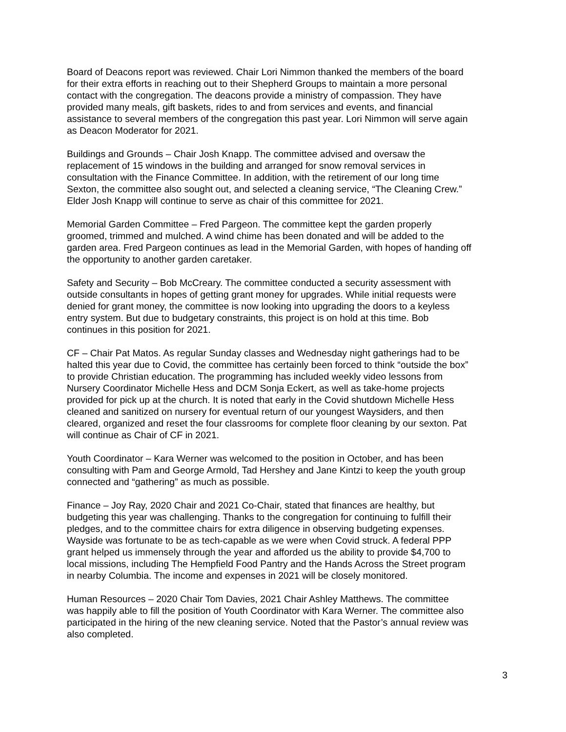Board of Deacons report was reviewed. Chair Lori Nimmon thanked the members of the board for their extra efforts in reaching out to their Shepherd Groups to maintain a more personal contact with the congregation. The deacons provide a ministry of compassion. They have provided many meals, gift baskets, rides to and from services and events, and financial assistance to several members of the congregation this past year. Lori Nimmon will serve again as Deacon Moderator for 2021.
Buildings and Grounds – Chair Josh Knapp. The committee advised and oversaw the replacement of 15 windows in the building and arranged for snow removal services in consultation with the Finance Committee. In addition, with the retirement of our long time Sexton, the committee also sought out, and selected a cleaning service, “The Cleaning Crew.” Elder Josh Knapp will continue to serve as chair of this committee for 2021.
Memorial Garden Committee – Fred Pargeon. The committee kept the garden properly groomed, trimmed and mulched. A wind chime has been donated and will be added to the garden area. Fred Pargeon continues as lead in the Memorial Garden, with hopes of handing off the opportunity to another garden caretaker.
Safety and Security – Bob McCreary. The committee conducted a security assessment with outside consultants in hopes of getting grant money for upgrades. While initial requests were denied for grant money, the committee is now looking into upgrading the doors to a keyless entry system. But due to budgetary constraints, this project is on hold at this time. Bob continues in this position for 2021.
CF – Chair Pat Matos. As regular Sunday classes and Wednesday night gatherings had to be halted this year due to Covid, the committee has certainly been forced to think “outside the box” to provide Christian education. The programming has included weekly video lessons from Nursery Coordinator Michelle Hess and DCM Sonja Eckert, as well as take-home projects provided for pick up at the church. It is noted that early in the Covid shutdown Michelle Hess cleaned and sanitized on nursery for eventual return of our youngest Waysiders, and then cleared, organized and reset the four classrooms for complete floor cleaning by our sexton. Pat will continue as Chair of CF in 2021.
Youth Coordinator – Kara Werner was welcomed to the position in October, and has been consulting with Pam and George Armold, Tad Hershey and Jane Kintzi to keep the youth group connected and “gathering” as much as possible.
Finance – Joy Ray, 2020 Chair and 2021 Co-Chair, stated that finances are healthy, but budgeting this year was challenging. Thanks to the congregation for continuing to fulfill their pledges, and to the committee chairs for extra diligence in observing budgeting expenses. Wayside was fortunate to be as tech-capable as we were when Covid struck. A federal PPP grant helped us immensely through the year and afforded us the ability to provide $4,700 to local missions, including The Hempfield Food Pantry and the Hands Across the Street program in nearby Columbia. The income and expenses in 2021 will be closely monitored.
Human Resources – 2020 Chair Tom Davies, 2021 Chair Ashley Matthews. The committee was happily able to fill the position of Youth Coordinator with Kara Werner. The committee also participated in the hiring of the new cleaning service. Noted that the Pastor’s annual review was also completed.
3